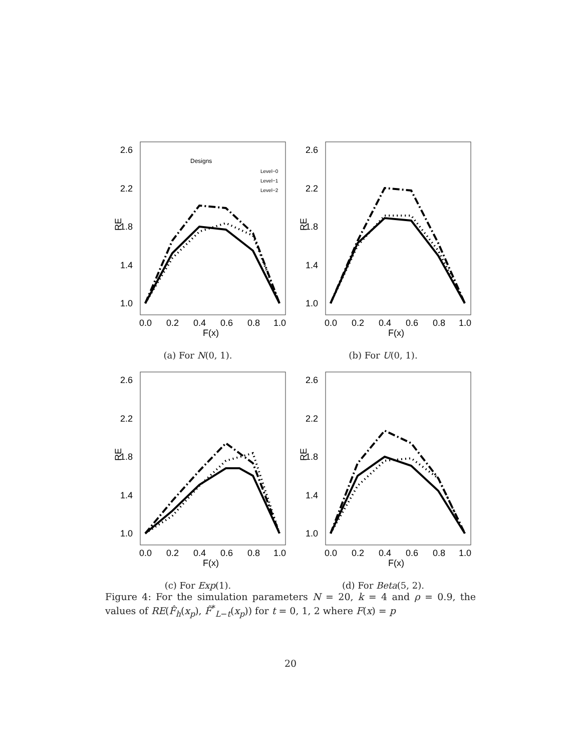2.6
2.2
1.8
1.4
1.0
RE
0.0
0.2
0.4
0.6
0.8
1.0
F(x)
Designs
Level−0
Level−1
Level−2
(a) For N(0, 1).
2.6
2.2
1.8
1.4
1.0
RE
0.0
0.2
0.4
0.6
0.8
1.0
F(x)
(b) For U(0, 1).
2.6
2.2
1.8
1.4
1.0
RE
0.0
0.2
0.4
0.6
0.8
1.0
F(x)
(c) For Exp(1).
2.6
2.2
1.8
1.4
1.0
RE
0.0
0.2
0.4
0.6
0.8
1.0
F(x)
(d) For Beta(5, 2).
Figure 4: For the simulation parameters N = 20, k = 4 and ρ = 0.9, the values of RE(F̂<sub>h</sub>(x<sub>p</sub>), F̂<sup>*</sup><sub>L−t</sub>(x<sub>p</sub>)) for t = 0, 1, 2 where F(x) = p
20